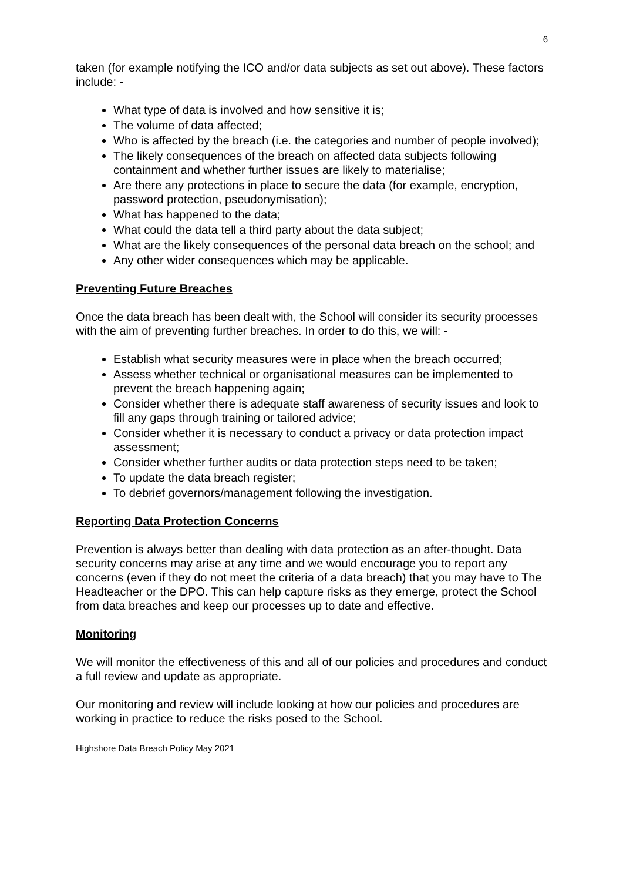6
taken (for example notifying the ICO and/or data subjects as set out above). These factors include: -
What type of data is involved and how sensitive it is;
The volume of data affected;
Who is affected by the breach (i.e. the categories and number of people involved);
The likely consequences of the breach on affected data subjects following containment and whether further issues are likely to materialise;
Are there any protections in place to secure the data (for example, encryption, password protection, pseudonymisation);
What has happened to the data;
What could the data tell a third party about the data subject;
What are the likely consequences of the personal data breach on the school; and
Any other wider consequences which may be applicable.
Preventing Future Breaches
Once the data breach has been dealt with, the School will consider its security processes with the aim of preventing further breaches. In order to do this, we will: -
Establish what security measures were in place when the breach occurred;
Assess whether technical or organisational measures can be implemented to prevent the breach happening again;
Consider whether there is adequate staff awareness of security issues and look to fill any gaps through training or tailored advice;
Consider whether it is necessary to conduct a privacy or data protection impact assessment;
Consider whether further audits or data protection steps need to be taken;
To update the data breach register;
To debrief governors/management following the investigation.
Reporting Data Protection Concerns
Prevention is always better than dealing with data protection as an after-thought. Data security concerns may arise at any time and we would encourage you to report any concerns (even if they do not meet the criteria of a data breach) that you may have to The Headteacher or the DPO. This can help capture risks as they emerge, protect the School from data breaches and keep our processes up to date and effective.
Monitoring
We will monitor the effectiveness of this and all of our policies and procedures and conduct a full review and update as appropriate.
Our monitoring and review will include looking at how our policies and procedures are working in practice to reduce the risks posed to the School.
Highshore Data Breach Policy May 2021